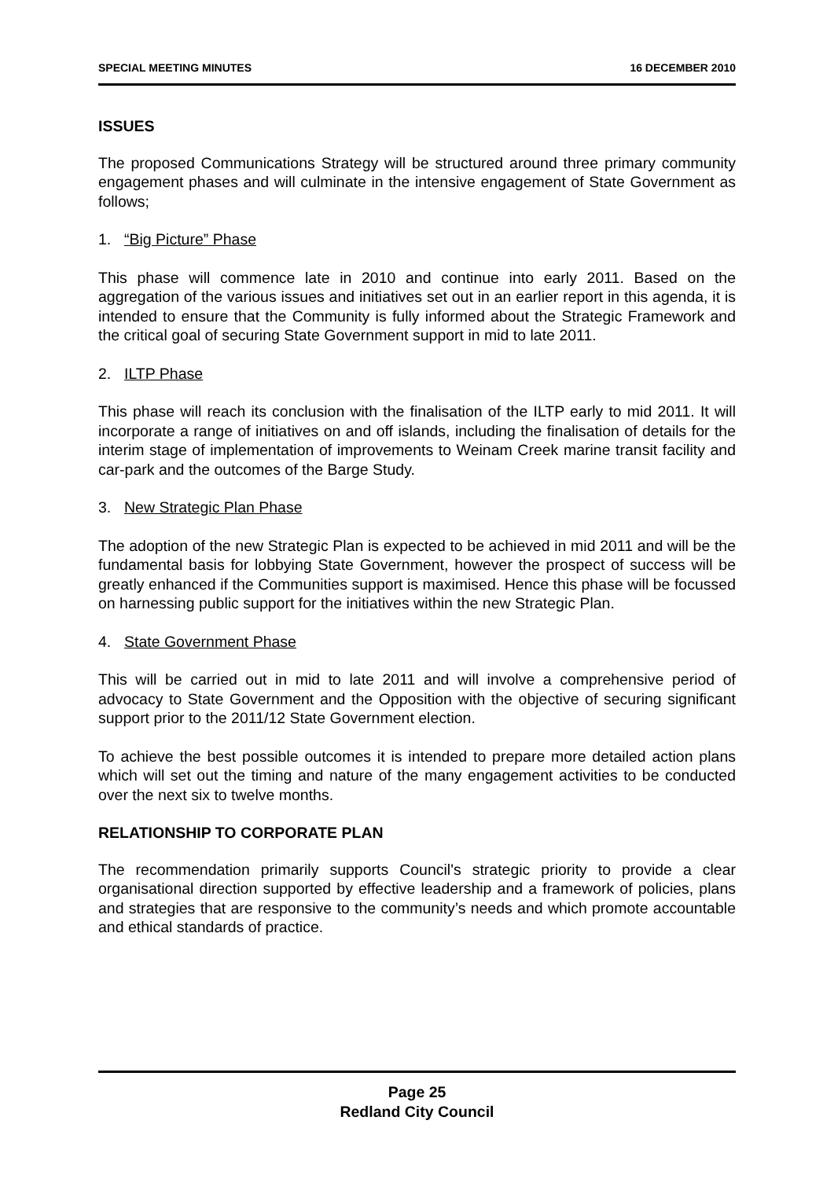SPECIAL MEETING MINUTES 16 DECEMBER 2010
ISSUES
The proposed Communications Strategy will be structured around three primary community engagement phases and will culminate in the intensive engagement of State Government as follows;
1. “Big Picture” Phase
This phase will commence late in 2010 and continue into early 2011. Based on the aggregation of the various issues and initiatives set out in an earlier report in this agenda, it is intended to ensure that the Community is fully informed about the Strategic Framework and the critical goal of securing State Government support in mid to late 2011.
2. ILTP Phase
This phase will reach its conclusion with the finalisation of the ILTP early to mid 2011. It will incorporate a range of initiatives on and off islands, including the finalisation of details for the interim stage of implementation of improvements to Weinam Creek marine transit facility and car-park and the outcomes of the Barge Study.
3. New Strategic Plan Phase
The adoption of the new Strategic Plan is expected to be achieved in mid 2011 and will be the fundamental basis for lobbying State Government, however the prospect of success will be greatly enhanced if the Communities support is maximised. Hence this phase will be focussed on harnessing public support for the initiatives within the new Strategic Plan.
4. State Government Phase
This will be carried out in mid to late 2011 and will involve a comprehensive period of advocacy to State Government and the Opposition with the objective of securing significant support prior to the 2011/12 State Government election.
To achieve the best possible outcomes it is intended to prepare more detailed action plans which will set out the timing and nature of the many engagement activities to be conducted over the next six to twelve months.
RELATIONSHIP TO CORPORATE PLAN
The recommendation primarily supports Council's strategic priority to provide a clear organisational direction supported by effective leadership and a framework of policies, plans and strategies that are responsive to the community’s needs and which promote accountable and ethical standards of practice.
Page 25
Redland City Council